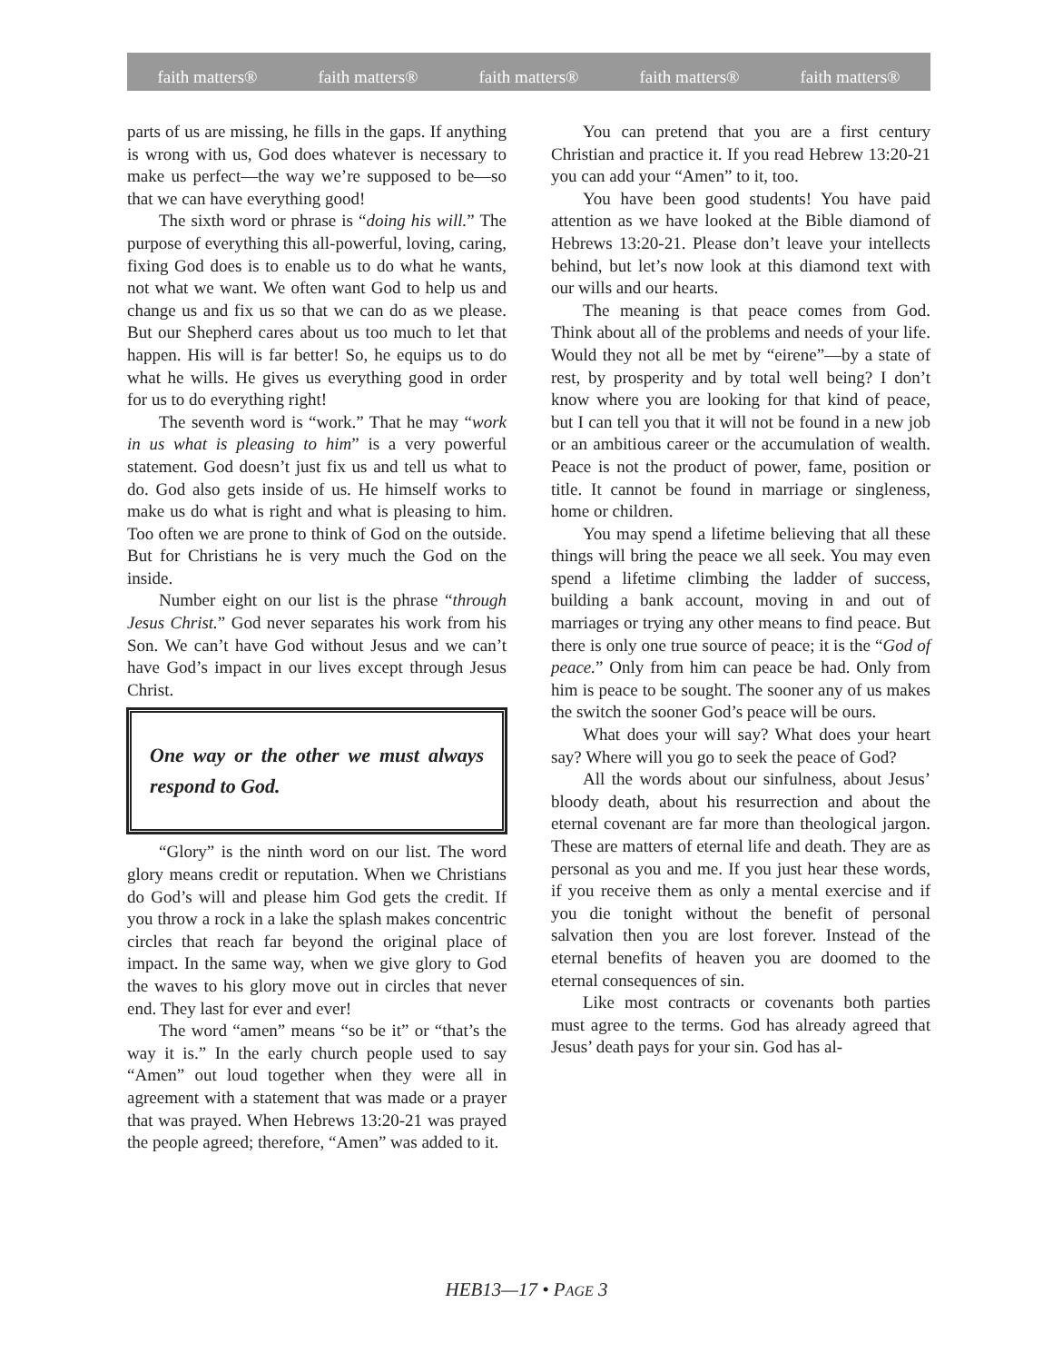faith matters® faith matters® faith matters® faith matters® faith matters®
parts of us are missing, he fills in the gaps. If anything is wrong with us, God does whatever is necessary to make us perfect—the way we’re supposed to be—so that we can have everything good!
The sixth word or phrase is “doing his will.” The purpose of everything this all-powerful, loving, caring, fixing God does is to enable us to do what he wants, not what we want. We often want God to help us and change us and fix us so that we can do as we please. But our Shepherd cares about us too much to let that happen. His will is far better! So, he equips us to do what he wills. He gives us everything good in order for us to do everything right!
The seventh word is “work.” That he may “work in us what is pleasing to him” is a very powerful statement. God doesn’t just fix us and tell us what to do. God also gets inside of us. He himself works to make us do what is right and what is pleasing to him. Too often we are prone to think of God on the outside. But for Christians he is very much the God on the inside.
Number eight on our list is the phrase “through Jesus Christ.” God never separates his work from his Son. We can’t have God without Jesus and we can’t have God’s impact in our lives except through Jesus Christ.
One way or the other we must always respond to God.
“Glory” is the ninth word on our list. The word glory means credit or reputation. When we Christians do God’s will and please him God gets the credit. If you throw a rock in a lake the splash makes concentric circles that reach far beyond the original place of impact. In the same way, when we give glory to God the waves to his glory move out in circles that never end. They last for ever and ever!
The word “amen” means “so be it” or “that’s the way it is.” In the early church people used to say “Amen” out loud together when they were all in agreement with a statement that was made or a prayer that was prayed. When Hebrews 13:20-21 was prayed the people agreed; therefore, “Amen” was added to it.
You can pretend that you are a first century Christian and practice it. If you read Hebrew 13:20-21 you can add your “Amen” to it, too.
You have been good students! You have paid attention as we have looked at the Bible diamond of Hebrews 13:20-21. Please don’t leave your intellects behind, but let’s now look at this diamond text with our wills and our hearts.
The meaning is that peace comes from God. Think about all of the problems and needs of your life. Would they not all be met by “eirene”—by a state of rest, by prosperity and by total well being? I don’t know where you are looking for that kind of peace, but I can tell you that it will not be found in a new job or an ambitious career or the accumulation of wealth. Peace is not the product of power, fame, position or title. It cannot be found in marriage or singleness, home or children.
You may spend a lifetime believing that all these things will bring the peace we all seek. You may even spend a lifetime climbing the ladder of success, building a bank account, moving in and out of marriages or trying any other means to find peace. But there is only one true source of peace; it is the “God of peace.” Only from him can peace be had. Only from him is peace to be sought. The sooner any of us makes the switch the sooner God’s peace will be ours.
What does your will say? What does your heart say? Where will you go to seek the peace of God?
All the words about our sinfulness, about Jesus’ bloody death, about his resurrection and about the eternal covenant are far more than theological jargon. These are matters of eternal life and death. They are as personal as you and me. If you just hear these words, if you receive them as only a mental exercise and if you die tonight without the benefit of personal salvation then you are lost forever. Instead of the eternal benefits of heaven you are doomed to the eternal consequences of sin.
Like most contracts or covenants both parties must agree to the terms. God has already agreed that Jesus’ death pays for your sin. God has al-
HEB13—17 • PAGE 3